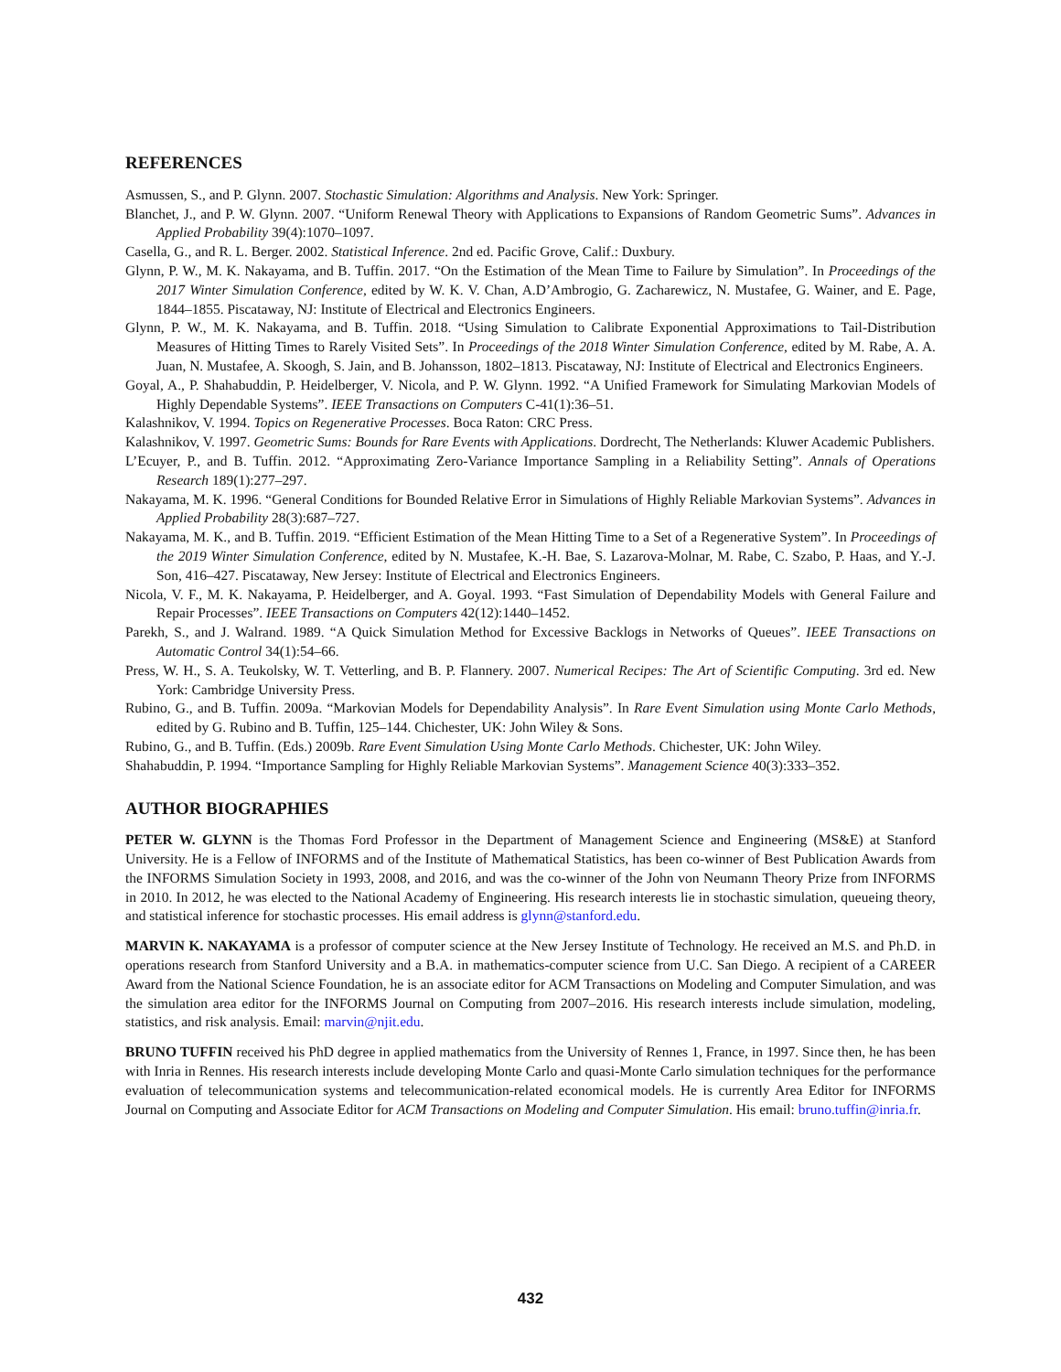REFERENCES
Asmussen, S., and P. Glynn. 2007. Stochastic Simulation: Algorithms and Analysis. New York: Springer.
Blanchet, J., and P. W. Glynn. 2007. “Uniform Renewal Theory with Applications to Expansions of Random Geometric Sums”. Advances in Applied Probability 39(4):1070–1097.
Casella, G., and R. L. Berger. 2002. Statistical Inference. 2nd ed. Pacific Grove, Calif.: Duxbury.
Glynn, P. W., M. K. Nakayama, and B. Tuffin. 2017. “On the Estimation of the Mean Time to Failure by Simulation”. In Proceedings of the 2017 Winter Simulation Conference, edited by W. K. V. Chan, A.D’Ambrogio, G. Zacharewicz, N. Mustafee, G. Wainer, and E. Page, 1844–1855. Piscataway, NJ: Institute of Electrical and Electronics Engineers.
Glynn, P. W., M. K. Nakayama, and B. Tuffin. 2018. “Using Simulation to Calibrate Exponential Approximations to Tail-Distribution Measures of Hitting Times to Rarely Visited Sets”. In Proceedings of the 2018 Winter Simulation Conference, edited by M. Rabe, A. A. Juan, N. Mustafee, A. Skoogh, S. Jain, and B. Johansson, 1802–1813. Piscataway, NJ: Institute of Electrical and Electronics Engineers.
Goyal, A., P. Shahabuddin, P. Heidelberger, V. Nicola, and P. W. Glynn. 1992. “A Unified Framework for Simulating Markovian Models of Highly Dependable Systems”. IEEE Transactions on Computers C-41(1):36–51.
Kalashnikov, V. 1994. Topics on Regenerative Processes. Boca Raton: CRC Press.
Kalashnikov, V. 1997. Geometric Sums: Bounds for Rare Events with Applications. Dordrecht, The Netherlands: Kluwer Academic Publishers.
L’Ecuyer, P., and B. Tuffin. 2012. “Approximating Zero-Variance Importance Sampling in a Reliability Setting”. Annals of Operations Research 189(1):277–297.
Nakayama, M. K. 1996. “General Conditions for Bounded Relative Error in Simulations of Highly Reliable Markovian Systems”. Advances in Applied Probability 28(3):687–727.
Nakayama, M. K., and B. Tuffin. 2019. “Efficient Estimation of the Mean Hitting Time to a Set of a Regenerative System”. In Proceedings of the 2019 Winter Simulation Conference, edited by N. Mustafee, K.-H. Bae, S. Lazarova-Molnar, M. Rabe, C. Szabo, P. Haas, and Y.-J. Son, 416–427. Piscataway, New Jersey: Institute of Electrical and Electronics Engineers.
Nicola, V. F., M. K. Nakayama, P. Heidelberger, and A. Goyal. 1993. “Fast Simulation of Dependability Models with General Failure and Repair Processes”. IEEE Transactions on Computers 42(12):1440–1452.
Parekh, S., and J. Walrand. 1989. “A Quick Simulation Method for Excessive Backlogs in Networks of Queues”. IEEE Transactions on Automatic Control 34(1):54–66.
Press, W. H., S. A. Teukolsky, W. T. Vetterling, and B. P. Flannery. 2007. Numerical Recipes: The Art of Scientific Computing. 3rd ed. New York: Cambridge University Press.
Rubino, G., and B. Tuffin. 2009a. “Markovian Models for Dependability Analysis”. In Rare Event Simulation using Monte Carlo Methods, edited by G. Rubino and B. Tuffin, 125–144. Chichester, UK: John Wiley & Sons.
Rubino, G., and B. Tuffin. (Eds.) 2009b. Rare Event Simulation Using Monte Carlo Methods. Chichester, UK: John Wiley.
Shahabuddin, P. 1994. “Importance Sampling for Highly Reliable Markovian Systems”. Management Science 40(3):333–352.
AUTHOR BIOGRAPHIES
PETER W. GLYNN is the Thomas Ford Professor in the Department of Management Science and Engineering (MS&E) at Stanford University. He is a Fellow of INFORMS and of the Institute of Mathematical Statistics, has been co-winner of Best Publication Awards from the INFORMS Simulation Society in 1993, 2008, and 2016, and was the co-winner of the John von Neumann Theory Prize from INFORMS in 2010. In 2012, he was elected to the National Academy of Engineering. His research interests lie in stochastic simulation, queueing theory, and statistical inference for stochastic processes. His email address is glynn@stanford.edu.
MARVIN K. NAKAYAMA is a professor of computer science at the New Jersey Institute of Technology. He received an M.S. and Ph.D. in operations research from Stanford University and a B.A. in mathematics-computer science from U.C. San Diego. A recipient of a CAREER Award from the National Science Foundation, he is an associate editor for ACM Transactions on Modeling and Computer Simulation, and was the simulation area editor for the INFORMS Journal on Computing from 2007–2016. His research interests include simulation, modeling, statistics, and risk analysis. Email: marvin@njit.edu.
BRUNO TUFFIN received his PhD degree in applied mathematics from the University of Rennes 1, France, in 1997. Since then, he has been with Inria in Rennes. His research interests include developing Monte Carlo and quasi-Monte Carlo simulation techniques for the performance evaluation of telecommunication systems and telecommunication-related economical models. He is currently Area Editor for INFORMS Journal on Computing and Associate Editor for ACM Transactions on Modeling and Computer Simulation. His email: bruno.tuffin@inria.fr.
432